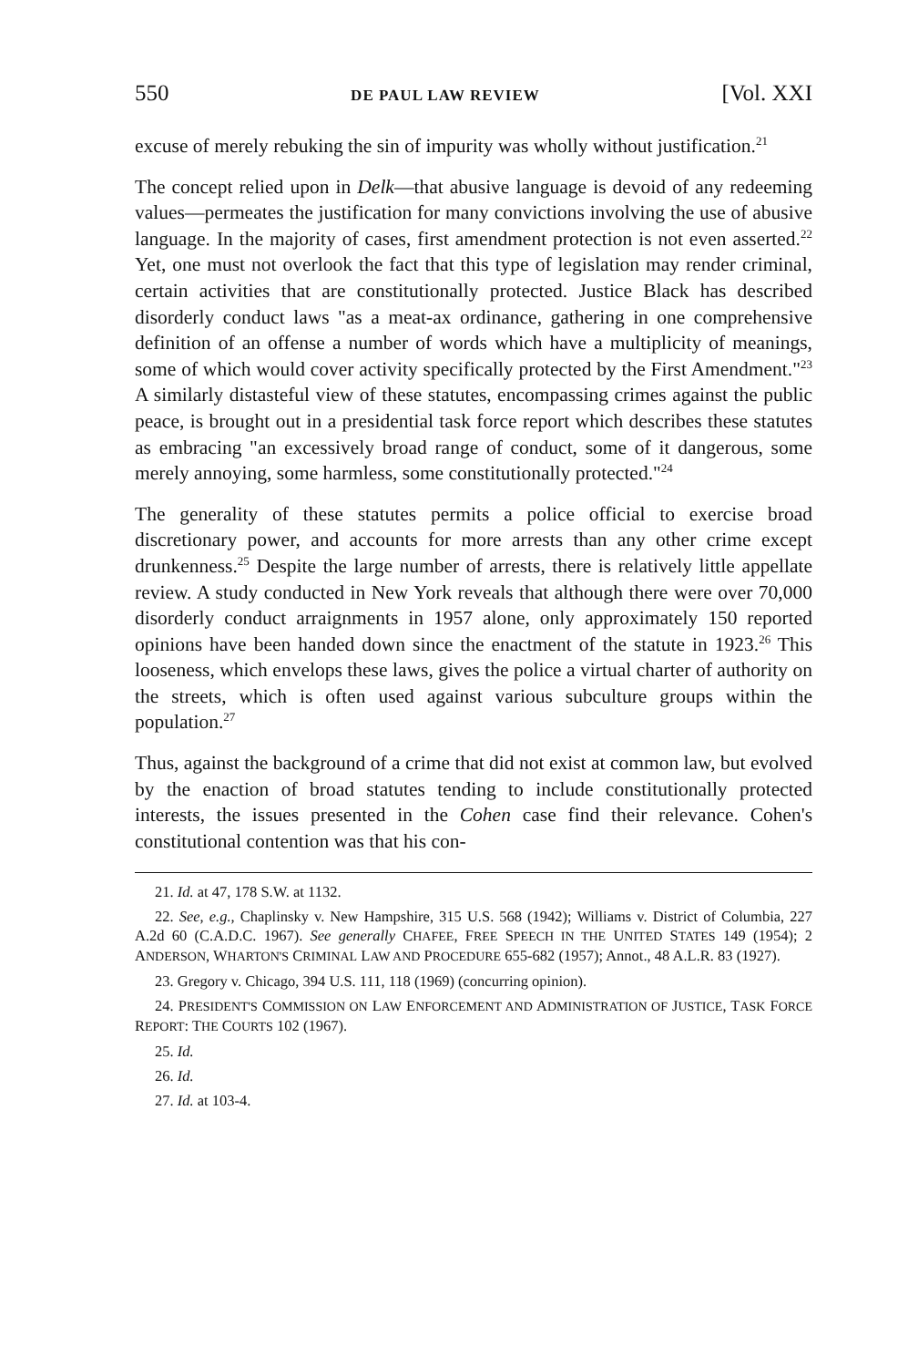550 DE PAUL LAW REVIEW [Vol. XXI
excuse of merely rebuking the sin of impurity was wholly without justification.<sup>21</sup>
The concept relied upon in Delk—that abusive language is devoid of any redeeming values—permeates the justification for many convictions involving the use of abusive language. In the majority of cases, first amendment protection is not even asserted.<sup>22</sup> Yet, one must not overlook the fact that this type of legislation may render criminal, certain activities that are constitutionally protected. Justice Black has described disorderly conduct laws "as a meat-ax ordinance, gathering in one comprehensive definition of an offense a number of words which have a multiplicity of meanings, some of which would cover activity specifically protected by the First Amendment."<sup>23</sup> A similarly distasteful view of these statutes, encompassing crimes against the public peace, is brought out in a presidential task force report which describes these statutes as embracing "an excessively broad range of conduct, some of it dangerous, some merely annoying, some harmless, some constitutionally protected."<sup>24</sup>
The generality of these statutes permits a police official to exercise broad discretionary power, and accounts for more arrests than any other crime except drunkenness.<sup>25</sup> Despite the large number of arrests, there is relatively little appellate review. A study conducted in New York reveals that although there were over 70,000 disorderly conduct arraignments in 1957 alone, only approximately 150 reported opinions have been handed down since the enactment of the statute in 1923.<sup>26</sup> This looseness, which envelops these laws, gives the police a virtual charter of authority on the streets, which is often used against various subculture groups within the population.<sup>27</sup>
Thus, against the background of a crime that did not exist at common law, but evolved by the enaction of broad statutes tending to include constitutionally protected interests, the issues presented in the Cohen case find their relevance. Cohen's constitutional contention was that his con-
21. Id. at 47, 178 S.W. at 1132.
22. See, e.g., Chaplinsky v. New Hampshire, 315 U.S. 568 (1942); Williams v. District of Columbia, 227 A.2d 60 (C.A.D.C. 1967). See generally CHAFEE, FREE SPEECH IN THE UNITED STATES 149 (1954); 2 ANDERSON, WHARTON'S CRIMINAL LAW AND PROCEDURE 655-682 (1957); Annot., 48 A.L.R. 83 (1927).
23. Gregory v. Chicago, 394 U.S. 111, 118 (1969) (concurring opinion).
24. PRESIDENT'S COMMISSION ON LAW ENFORCEMENT AND ADMINISTRATION OF JUSTICE, TASK FORCE REPORT: THE COURTS 102 (1967).
25. Id.
26. Id.
27. Id. at 103-4.